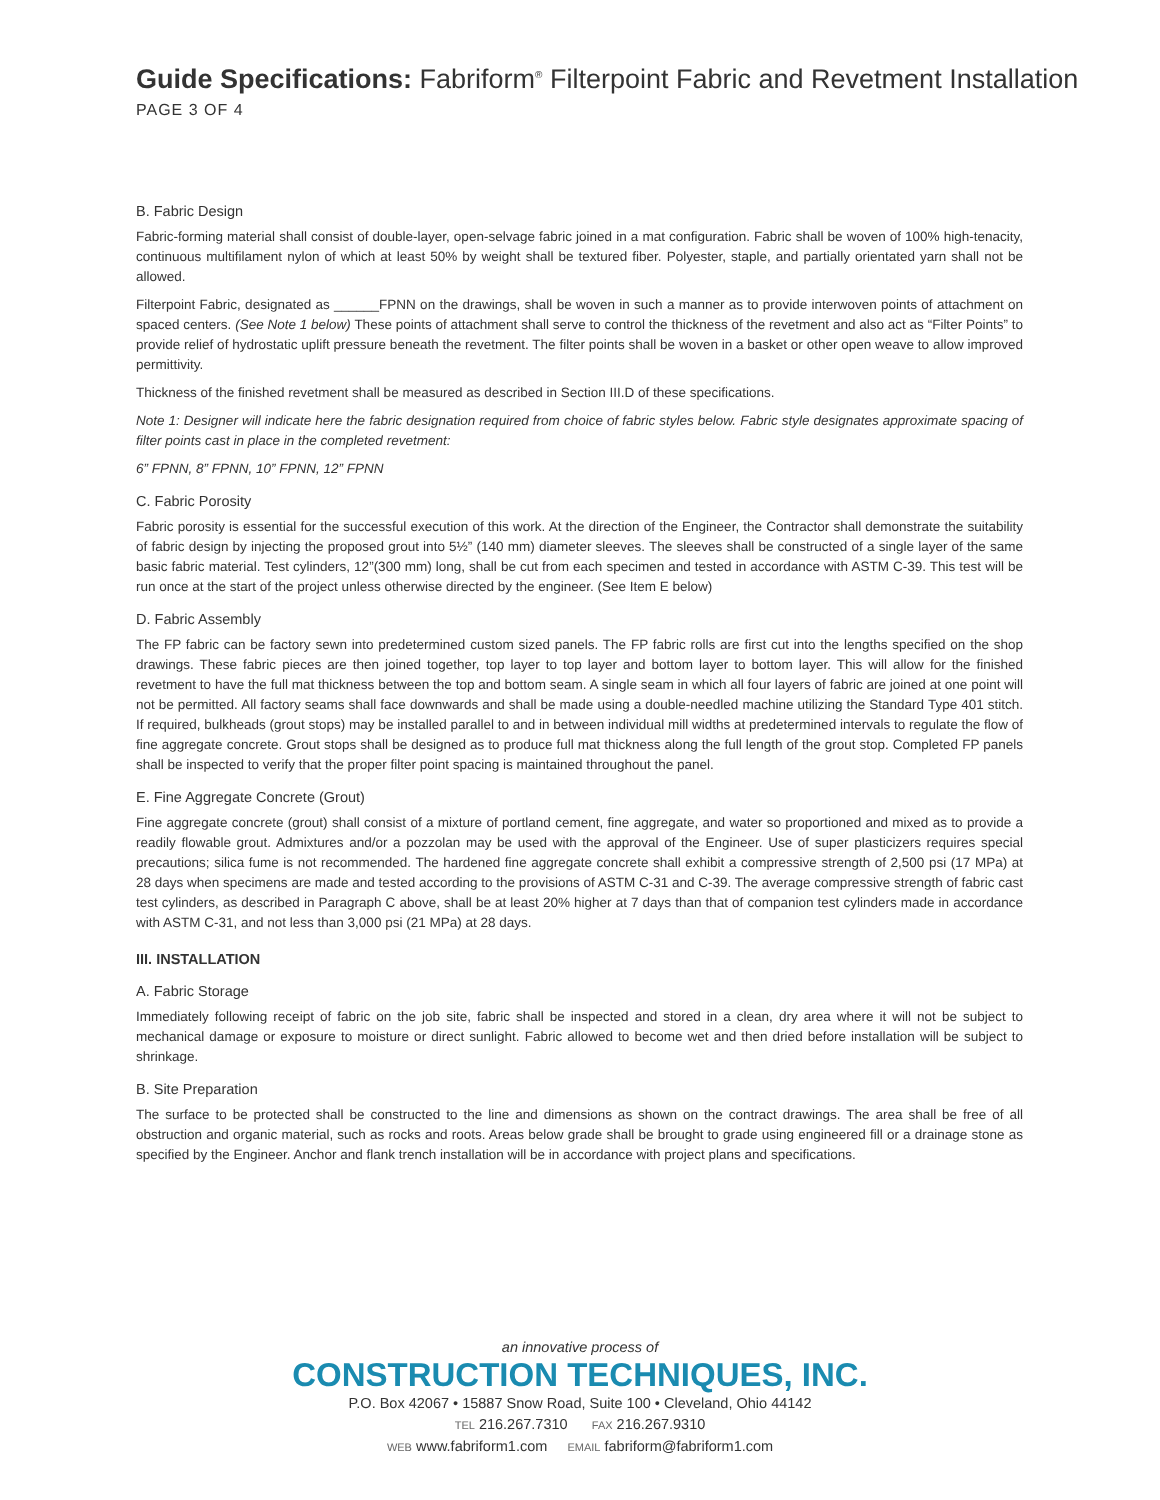Guide Specifications: Fabriform<sup>®</sup> Filterpoint Fabric and Revetment Installation
PAGE 3 OF 4
B. Fabric Design
Fabric-forming material shall consist of double-layer, open-selvage fabric joined in a mat configuration. Fabric shall be woven of 100% high-tenacity, continuous multifilament nylon of which at least 50% by weight shall be textured fiber. Polyester, staple, and partially orientated yarn shall not be allowed.
Filterpoint Fabric, designated as ______FPNN on the drawings, shall be woven in such a manner as to provide interwoven points of attachment on spaced centers. (See Note 1 below) These points of attachment shall serve to control the thickness of the revetment and also act as “Filter Points” to provide relief of hydrostatic uplift pressure beneath the revetment. The filter points shall be woven in a basket or other open weave to allow improved permittivity.
Thickness of the finished revetment shall be measured as described in Section III.D of these specifications.
Note 1: Designer will indicate here the fabric designation required from choice of fabric styles below. Fabric style designates approximate spacing of filter points cast in place in the completed revetment:
6” FPNN, 8” FPNN, 10” FPNN, 12” FPNN
C. Fabric Porosity
Fabric porosity is essential for the successful execution of this work. At the direction of the Engineer, the Contractor shall demonstrate the suitability of fabric design by injecting the proposed grout into 5½” (140 mm) diameter sleeves. The sleeves shall be constructed of a single layer of the same basic fabric material. Test cylinders, 12”(300 mm) long, shall be cut from each specimen and tested in accordance with ASTM C-39. This test will be run once at the start of the project unless otherwise directed by the engineer. (See Item E below)
D. Fabric Assembly
The FP fabric can be factory sewn into predetermined custom sized panels. The FP fabric rolls are first cut into the lengths specified on the shop drawings. These fabric pieces are then joined together, top layer to top layer and bottom layer to bottom layer. This will allow for the finished revetment to have the full mat thickness between the top and bottom seam. A single seam in which all four layers of fabric are joined at one point will not be permitted. All factory seams shall face downwards and shall be made using a double-needled machine utilizing the Standard Type 401 stitch. If required, bulkheads (grout stops) may be installed parallel to and in between individual mill widths at predetermined intervals to regulate the flow of fine aggregate concrete. Grout stops shall be designed as to produce full mat thickness along the full length of the grout stop. Completed FP panels shall be inspected to verify that the proper filter point spacing is maintained throughout the panel.
E. Fine Aggregate Concrete (Grout)
Fine aggregate concrete (grout) shall consist of a mixture of portland cement, fine aggregate, and water so proportioned and mixed as to provide a readily flowable grout. Admixtures and/or a pozzolan may be used with the approval of the Engineer. Use of super plasticizers requires special precautions; silica fume is not recommended. The hardened fine aggregate concrete shall exhibit a compressive strength of 2,500 psi (17 MPa) at 28 days when specimens are made and tested according to the provisions of ASTM C-31 and C-39. The average compressive strength of fabric cast test cylinders, as described in Paragraph C above, shall be at least 20% higher at 7 days than that of companion test cylinders made in accordance with ASTM C-31, and not less than 3,000 psi (21 MPa) at 28 days.
III. INSTALLATION
A. Fabric Storage
Immediately following receipt of fabric on the job site, fabric shall be inspected and stored in a clean, dry area where it will not be subject to mechanical damage or exposure to moisture or direct sunlight. Fabric allowed to become wet and then dried before installation will be subject to shrinkage.
B. Site Preparation
The surface to be protected shall be constructed to the line and dimensions as shown on the contract drawings. The area shall be free of all obstruction and organic material, such as rocks and roots. Areas below grade shall be brought to grade using engineered fill or a drainage stone as specified by the Engineer. Anchor and flank trench installation will be in accordance with project plans and specifications.
an innovative process of
CONSTRUCTION TECHNIQUES, INC.
P.O. Box 42067 • 15887 Snow Road, Suite 100 • Cleveland, Ohio 44142
TEL 216.267.7310 FAX 216.267.9310
WEB www.fabriform1.com EMAIL fabriform@fabriform1.com